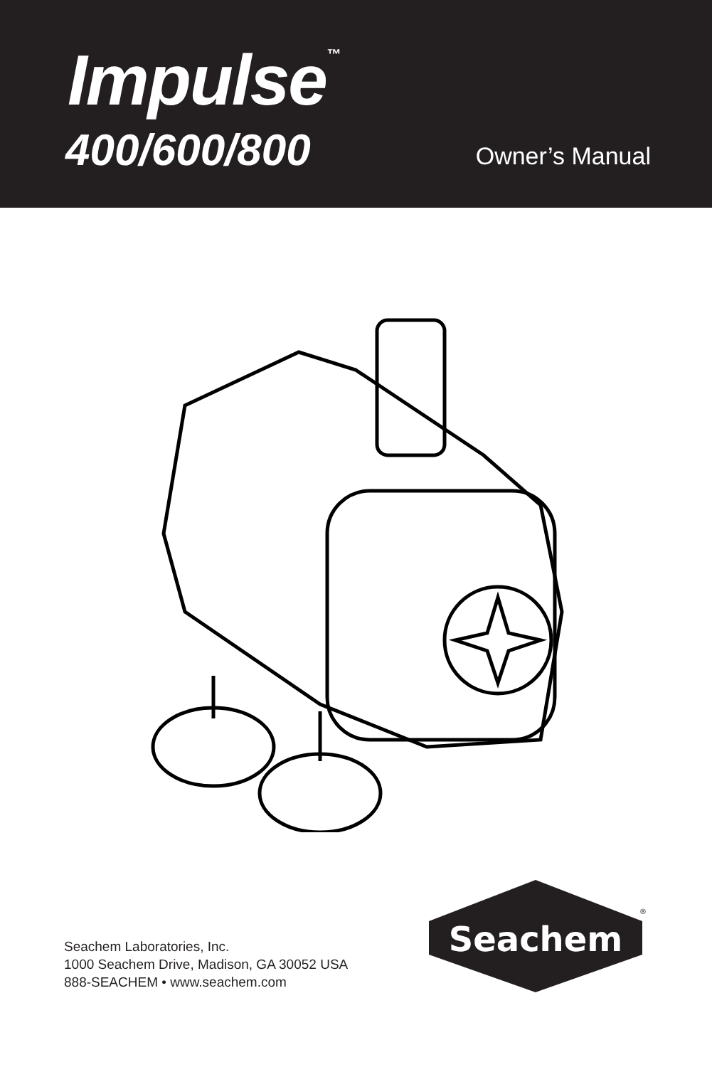Impulse<sup>™</sup>
400/600/800 Owner’s Manual
Seachem Laboratories, Inc.
1000 Seachem Drive, Madison, GA 30052 USA
888-SEACHEM • www.seachem.com
Seachem
®